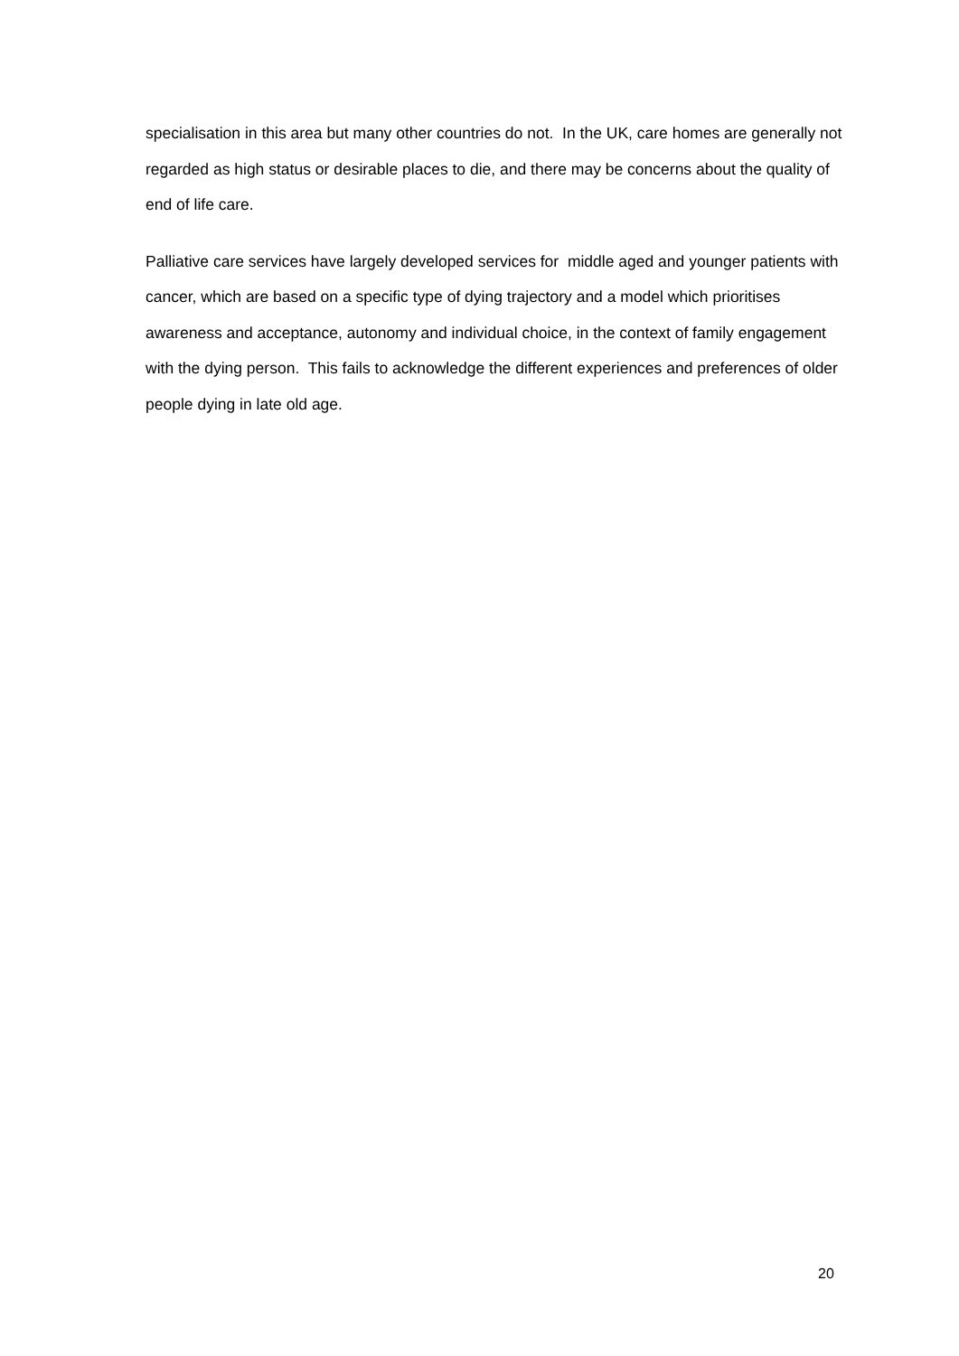specialisation in this area but many other countries do not. In the UK, care homes are generally not regarded as high status or desirable places to die, and there may be concerns about the quality of end of life care.
Palliative care services have largely developed services for middle aged and younger patients with cancer, which are based on a specific type of dying trajectory and a model which prioritises awareness and acceptance, autonomy and individual choice, in the context of family engagement with the dying person. This fails to acknowledge the different experiences and preferences of older people dying in late old age.
20